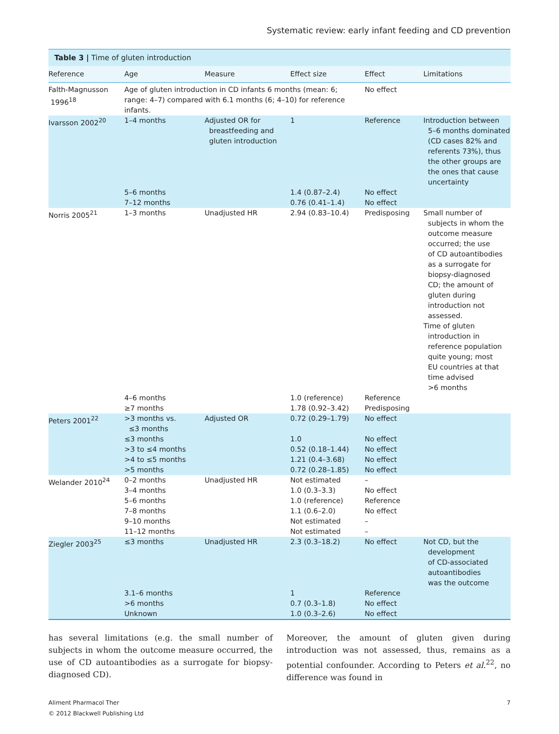Systematic review: early infant feeding and CD prevention
Table 3 | Time of gluten introduction
| Reference | Age | Measure | Effect size | Effect | Limitations |
| --- | --- | --- | --- | --- | --- |
| Falth-Magnusson 1996<sup>18</sup> | Age of gluten introduction in CD infants 6 months (mean: 6; range: 4–7) compared with 6.1 months (6; 4–10) for reference infants. | | | No effect | |
| Ivarsson 2002<sup>20</sup> | 1–4 months | Adjusted OR for breastfeeding and gluten introduction | 1 | Reference | Introduction between 5–6 months dominated (CD cases 82% and referents 73%), thus the other groups are the ones that cause uncertainty |
| | 5–6 months 7–12 months | | 1.4 (0.87–2.4) 0.76 (0.41–1.4) | No effect No effect | |
| Norris 2005<sup>21</sup> | 1–3 months | Unadjusted HR | 2.94 (0.83–10.4) | Predisposing | Small number of subjects in whom the outcome measure occurred; the use of CD autoantibodies as a surrogate for biopsy-diagnosed CD; the amount of gluten during introduction not assessed. Time of gluten introduction in reference population quite young; most EU countries at that time advised >6 months |
| | 4–6 months ≥7 months | | 1.0 (reference) 1.78 (0.92–3.42) | Reference Predisposing | |
| Peters 2001<sup>22</sup> | >3 months vs. ≤3 months ≤3 months >3 to ≤4 months >4 to ≤5 months >5 months | Adjusted OR | 0.72 (0.29–1.79) 1.0 0.52 (0.18–1.44) 1.21 (0.4–3.68) 0.72 (0.28–1.85) | No effect No effect No effect No effect No effect | |
| Welander 2010<sup>24</sup> | 0–2 months 3–4 months 5–6 months 7–8 months 9–10 months 11–12 months | Unadjusted HR | Not estimated 1.0 (0.3–3.3) 1.0 (reference) 1.1 (0.6–2.0) Not estimated Not estimated | – No effect Reference No effect – – | |
| Ziegler 2003<sup>25</sup> | ≤3 months | Unadjusted HR | 2.3 (0.3–18.2) | No effect | Not CD, but the development of CD-associated autoantibodies was the outcome |
| | 3.1–6 months >6 months Unknown | | 1 0.7 (0.3–1.8) 1.0 (0.3–2.6) | Reference No effect No effect | |
has several limitations (e.g. the small number of subjects in whom the outcome measure occurred, the use of CD autoantibodies as a surrogate for biopsy-diagnosed CD).
Moreover, the amount of gluten given during introduction was not assessed, thus, remains as a potential confounder. According to Peters et al.<sup>22</sup>, no difference was found in
Aliment Pharmacol Ther
© 2012 Blackwell Publishing Ltd
7